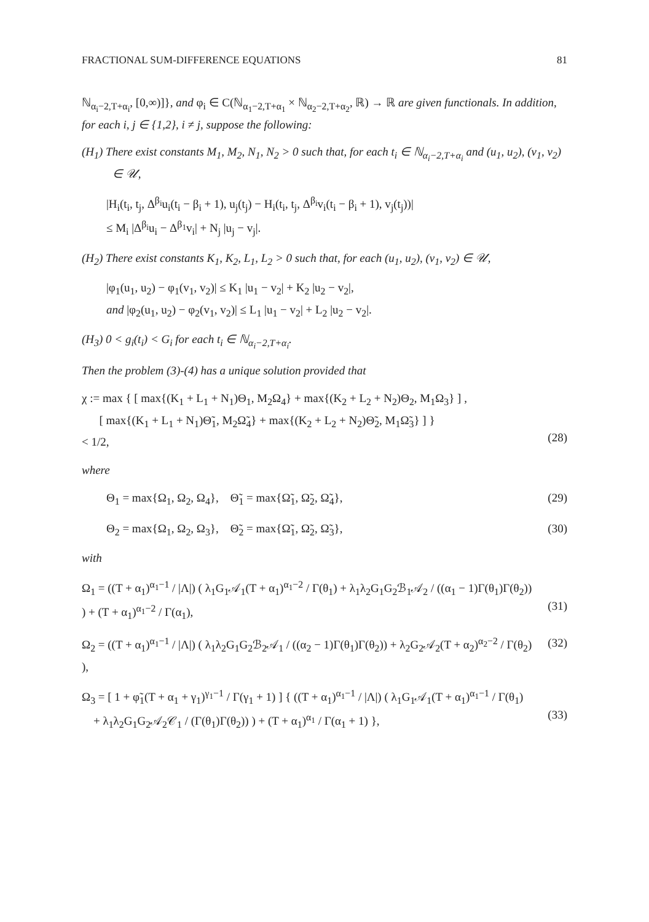FRACTIONAL SUM-DIFFERENCE EQUATIONS 81
ℕ<sub>α<sub>i</sub>−2,T+α<sub>i</sub></sub>, [0,∞)]}, and φ<sub>i</sub> ∈ C(ℕ<sub>α<sub>1</sub>−2,T+α<sub>1</sub></sub> × ℕ<sub>α<sub>2</sub>−2,T+α<sub>2</sub></sub>, ℝ) → ℝ are given functionals. In addition, for each i, j ∈ {1,2}, i ≠ j, suppose the following:
(H<sub>1</sub>) There exist constants M<sub>1</sub>, M<sub>2</sub>, N<sub>1</sub>, N<sub>2</sub> > 0 such that, for each t<sub>i</sub> ∈ ℕ<sub>α<sub>i</sub>−2,T+α<sub>i</sub></sub> and (u<sub>1</sub>, u<sub>2</sub>), (v<sub>1</sub>, v<sub>2</sub>) ∈ 𝒰,
|H<sub>i</sub>(t<sub>i</sub>, t<sub>j</sub>, Δ<sup>β<sub>i</sub></sup>u<sub>i</sub>(t<sub>i</sub> − β<sub>i</sub> + 1), u<sub>j</sub>(t<sub>j</sub>) − H<sub>i</sub>(t<sub>i</sub>, t<sub>j</sub>, Δ<sup>β<sub>i</sub></sup>v<sub>i</sub>(t<sub>i</sub> − β<sub>i</sub> + 1), v<sub>j</sub>(t<sub>j</sub>))|
≤ M<sub>i</sub> |Δ<sup>β<sub>i</sub></sup>u<sub>i</sub> − Δ<sup>β<sub>1</sub></sup>v<sub>i</sub>| + N<sub>j</sub> |u<sub>j</sub> − v<sub>j</sub>|.
(H<sub>2</sub>) There exist constants K<sub>1</sub>, K<sub>2</sub>, L<sub>1</sub>, L<sub>2</sub> > 0 such that, for each (u<sub>1</sub>, u<sub>2</sub>), (v<sub>1</sub>, v<sub>2</sub>) ∈ 𝒰,
|φ<sub>1</sub>(u<sub>1</sub>, u<sub>2</sub>) − φ<sub>1</sub>(v<sub>1</sub>, v<sub>2</sub>)| ≤ K<sub>1</sub> |u<sub>1</sub> − v<sub>2</sub>| + K<sub>2</sub> |u<sub>2</sub> − v<sub>2</sub>|,
and |φ<sub>2</sub>(u<sub>1</sub>, u<sub>2</sub>) − φ<sub>2</sub>(v<sub>1</sub>, v<sub>2</sub>)| ≤ L<sub>1</sub> |u<sub>1</sub> − v<sub>2</sub>| + L<sub>2</sub> |u<sub>2</sub> − v<sub>2</sub>|.
(H<sub>3</sub>) 0 < g<sub>i</sub>(t<sub>i</sub>) < G<sub>i</sub> for each t<sub>i</sub> ∈ ℕ<sub>α<sub>i</sub>−2,T+α<sub>i</sub></sub>.
Then the problem (3)-(4) has a unique solution provided that
χ := max { [ max{(K<sub>1</sub> + L<sub>1</sub> + N<sub>1</sub>)Θ<sub>1</sub>, M<sub>2</sub>Ω<sub>4</sub>} + max{(K<sub>2</sub> + L<sub>2</sub> + N<sub>2</sub>)Θ<sub>2</sub>, M<sub>1</sub>Ω<sub>3</sub>} ] ,
[ max{(K<sub>1</sub> + L<sub>1</sub> + N<sub>1</sub>)Θ̃<sub>1</sub>, M<sub>2</sub>Ω̃<sub>4</sub>} + max{(K<sub>2</sub> + L<sub>2</sub> + N<sub>2</sub>)Θ̃<sub>2</sub>, M<sub>1</sub>Ω̃<sub>3</sub>} ] }
< 1/2,
(28)
where
Θ<sub>1</sub> = max{Ω<sub>1</sub>, Ω<sub>2</sub>, Ω<sub>4</sub>}, Θ̃<sub>1</sub> = max{Ω̃<sub>1</sub>, Ω̃<sub>2</sub>, Ω̃<sub>4</sub>},
(29)
Θ<sub>2</sub> = max{Ω<sub>1</sub>, Ω<sub>2</sub>, Ω<sub>3</sub>}, Θ̃<sub>2</sub> = max{Ω̃<sub>1</sub>, Ω̃<sub>2</sub>, Ω̃<sub>3</sub>},
(30)
with
Ω<sub>1</sub> = ((T + α<sub>1</sub>)<sup>α<sub>1</sub>−1</sup> / |Λ|) ( λ<sub>1</sub>G<sub>1</sub>𝒜<sub>1</sub>(T + α<sub>1</sub>)<sup>α<sub>1</sub>−2</sup> / Γ(θ<sub>1</sub>) + λ<sub>1</sub>λ<sub>2</sub>G<sub>1</sub>G<sub>2</sub>ℬ<sub>1</sub>𝒜<sub>2</sub> / ((α<sub>1</sub> − 1)Γ(θ<sub>1</sub>)Γ(θ<sub>2</sub>)) ) + (T + α<sub>1</sub>)<sup>α<sub>1</sub>−2</sup> / Γ(α<sub>1</sub>),
(31)
Ω<sub>2</sub> = ((T + α<sub>1</sub>)<sup>α<sub>1</sub>−1</sup> / |Λ|) ( λ<sub>1</sub>λ<sub>2</sub>G<sub>1</sub>G<sub>2</sub>ℬ<sub>2</sub>𝒜<sub>1</sub> / ((α<sub>2</sub> − 1)Γ(θ<sub>1</sub>)Γ(θ<sub>2</sub>)) + λ<sub>2</sub>G<sub>2</sub>𝒜<sub>2</sub>(T + α<sub>2</sub>)<sup>α<sub>2</sub>−2</sup> / Γ(θ<sub>2</sub>) ),
(32)
Ω<sub>3</sub> = [ 1 + φ̃<sub>1</sub>(T + α<sub>1</sub> + γ<sub>1</sub>)<sup>γ<sub>1</sub>−1</sup> / Γ(γ<sub>1</sub> + 1) ] { ((T + α<sub>1</sub>)<sup>α<sub>1</sub>−1</sup> / |Λ|) ( λ<sub>1</sub>G<sub>1</sub>𝒜<sub>1</sub>(T + α<sub>1</sub>)<sup>α<sub>1</sub>−1</sup> / Γ(θ<sub>1</sub>)
+ λ<sub>1</sub>λ<sub>2</sub>G<sub>1</sub>G<sub>2</sub>𝒜<sub>2</sub>𝒞<sub>1</sub> / (Γ(θ<sub>1</sub>)Γ(θ<sub>2</sub>)) ) + (T + α<sub>1</sub>)<sup>α<sub>1</sub></sup> / Γ(α<sub>1</sub> + 1) },
(33)